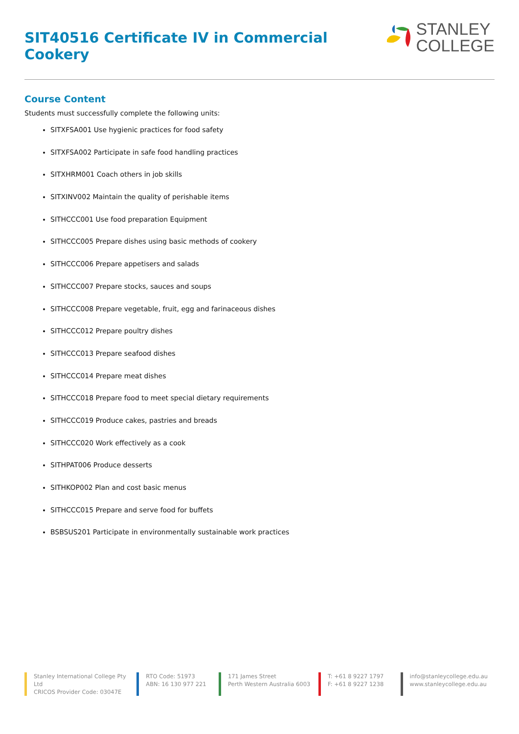SIT40516 Certificate IV in Commercial Cookery
STANLEY
COLLEGE
Course Content
Students must successfully complete the following units:
SITXFSA001 Use hygienic practices for food safety
SITXFSA002 Participate in safe food handling practices
SITXHRM001 Coach others in job skills
SITXINV002 Maintain the quality of perishable items
SITHCCC001 Use food preparation Equipment
SITHCCC005 Prepare dishes using basic methods of cookery
SITHCCC006 Prepare appetisers and salads
SITHCCC007 Prepare stocks, sauces and soups
SITHCCC008 Prepare vegetable, fruit, egg and farinaceous dishes
SITHCCC012 Prepare poultry dishes
SITHCCC013 Prepare seafood dishes
SITHCCC014 Prepare meat dishes
SITHCCC018 Prepare food to meet special dietary requirements
SITHCCC019 Produce cakes, pastries and breads
SITHCCC020 Work effectively as a cook
SITHPAT006 Produce desserts
SITHKOP002 Plan and cost basic menus
SITHCCC015 Prepare and serve food for buffets
BSBSUS201 Participate in environmentally sustainable work practices
Stanley International College Pty Ltd
CRICOS Provider Code: 03047E
RTO Code: 51973
ABN: 16 130 977 221
171 James Street
Perth Western Australia 6003
T: +61 8 9227 1797
F: +61 8 9227 1238
info@stanleycollege.edu.au
www.stanleycollege.edu.au